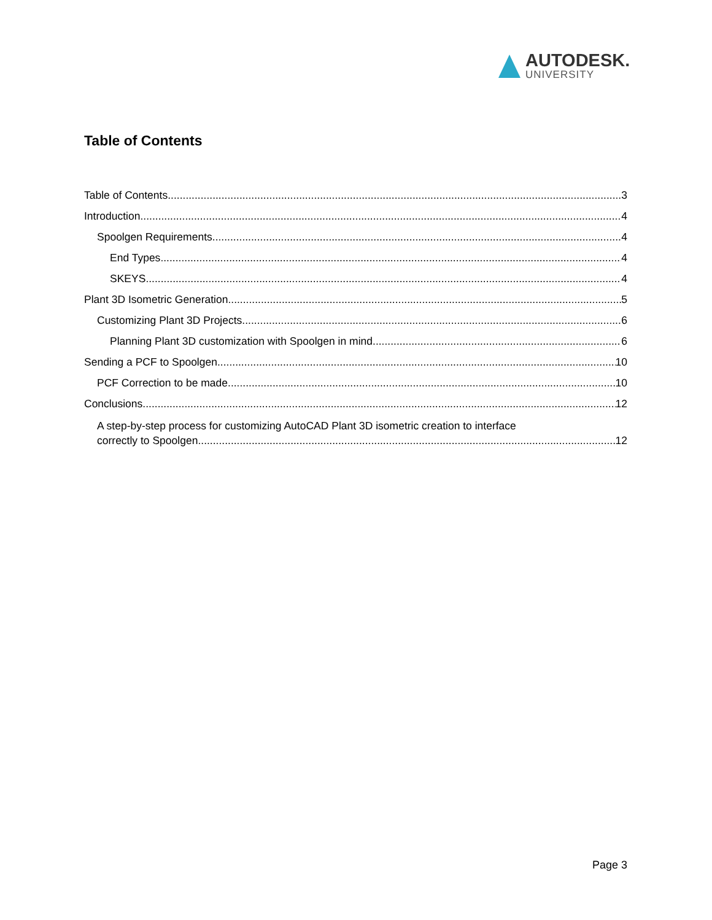AUTODESK.
UNIVERSITY
Table of Contents
Table of Contents 3
Introduction 4
Spoolgen Requirements 4
End Types 4
SKEYS 4
Plant 3D Isometric Generation 5
Customizing Plant 3D Projects 6
Planning Plant 3D customization with Spoolgen in mind 6
Sending a PCF to Spoolgen 10
PCF Correction to be made 10
Conclusions 12
A step-by-step process for customizing AutoCAD Plant 3D isometric creation to interface
correctly to Spoolgen 12
Page 3